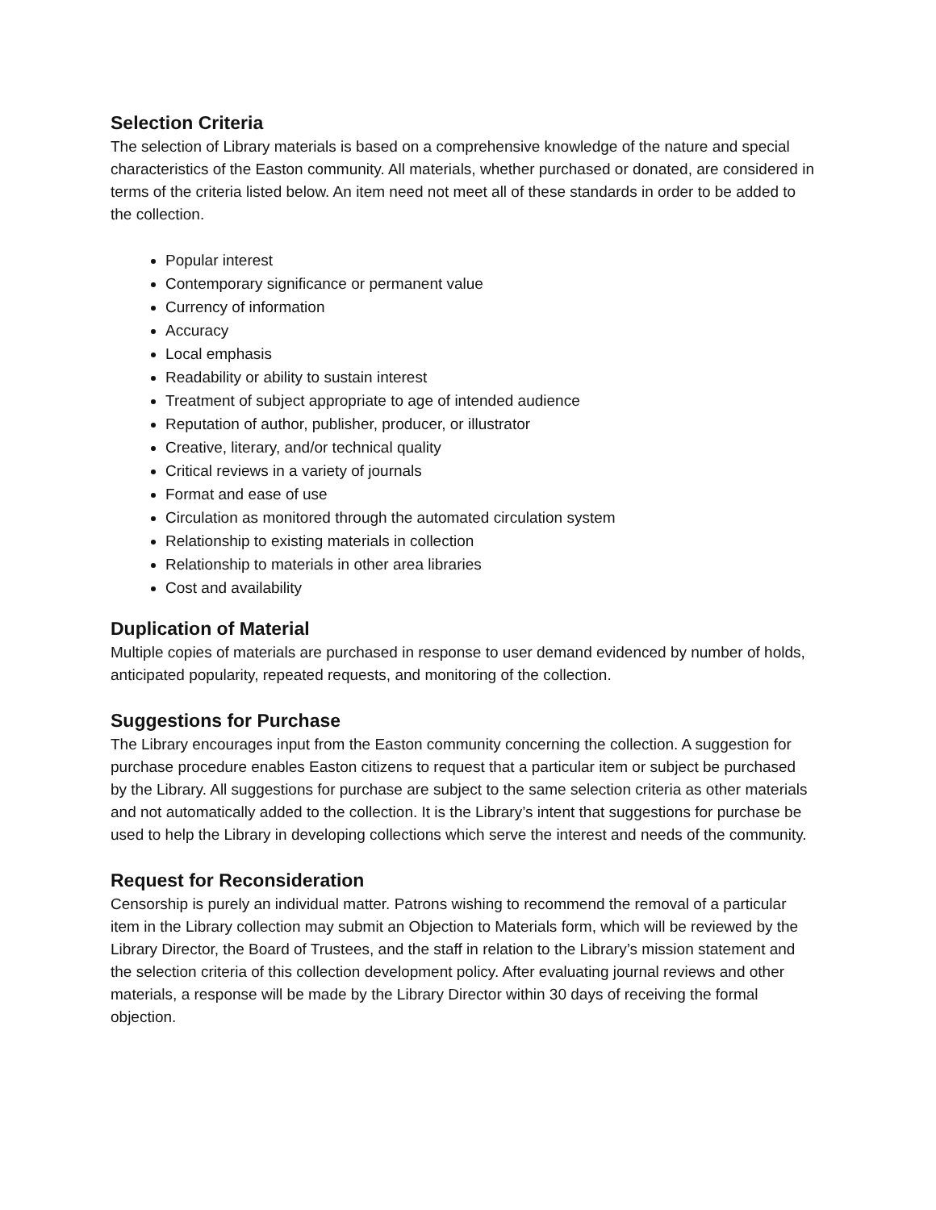Selection Criteria
The selection of Library materials is based on a comprehensive knowledge of the nature and special characteristics of the Easton community. All materials, whether purchased or donated, are considered in terms of the criteria listed below. An item need not meet all of these standards in order to be added to the collection.
Popular interest
Contemporary significance or permanent value
Currency of information
Accuracy
Local emphasis
Readability or ability to sustain interest
Treatment of subject appropriate to age of intended audience
Reputation of author, publisher, producer, or illustrator
Creative, literary, and/or technical quality
Critical reviews in a variety of journals
Format and ease of use
Circulation as monitored through the automated circulation system
Relationship to existing materials in collection
Relationship to materials in other area libraries
Cost and availability
Duplication of Material
Multiple copies of materials are purchased in response to user demand evidenced by number of holds, anticipated popularity, repeated requests, and monitoring of the collection.
Suggestions for Purchase
The Library encourages input from the Easton community concerning the collection. A suggestion for purchase procedure enables Easton citizens to request that a particular item or subject be purchased by the Library. All suggestions for purchase are subject to the same selection criteria as other materials and not automatically added to the collection. It is the Library’s intent that suggestions for purchase be used to help the Library in developing collections which serve the interest and needs of the community.
Request for Reconsideration
Censorship is purely an individual matter. Patrons wishing to recommend the removal of a particular item in the Library collection may submit an Objection to Materials form, which will be reviewed by the Library Director, the Board of Trustees, and the staff in relation to the Library’s mission statement and the selection criteria of this collection development policy. After evaluating journal reviews and other materials, a response will be made by the Library Director within 30 days of receiving the formal objection.